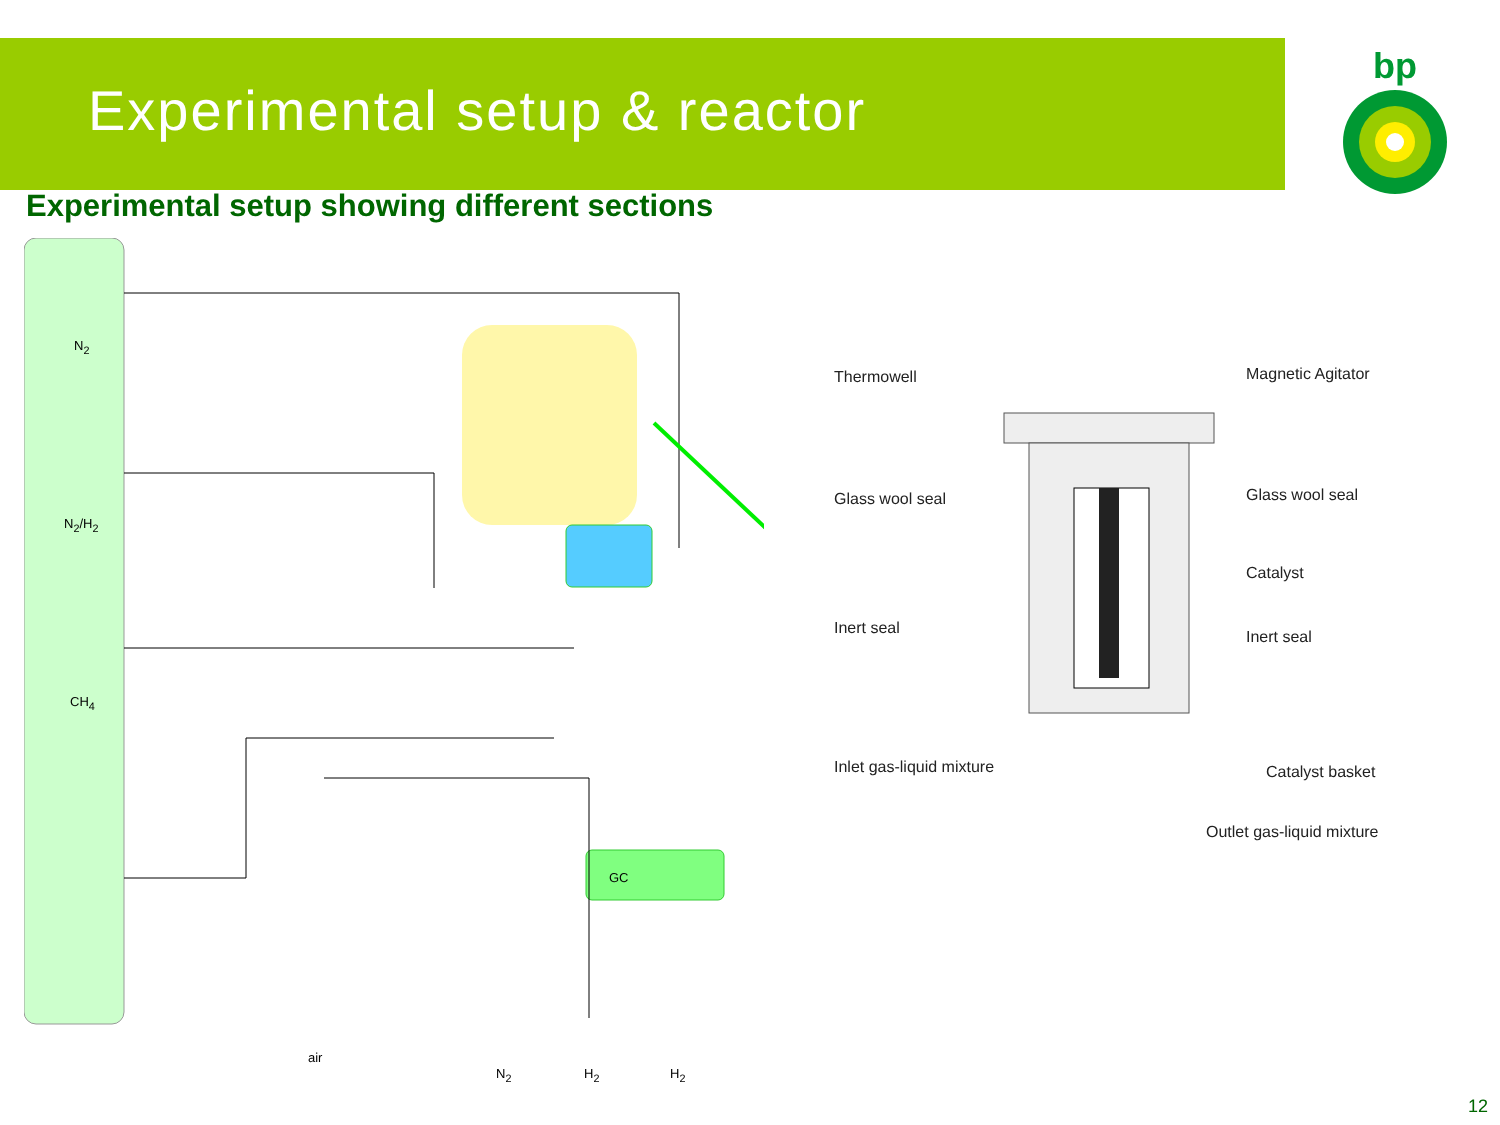bp
Experimental setup & reactor
Experimental setup showing different sections
N<sub>2</sub>
N<sub>2</sub>/H<sub>2</sub>
CH<sub>4</sub>
GC
air
N<sub>2</sub> H<sub>2</sub> H<sub>2</sub>
Thermowell Magnetic Agitator
Glass wool seal Glass wool seal
Catalyst
Inert seal Inert seal
Inlet gas-liquid mixture Catalyst basket
Outlet gas-liquid mixture
12